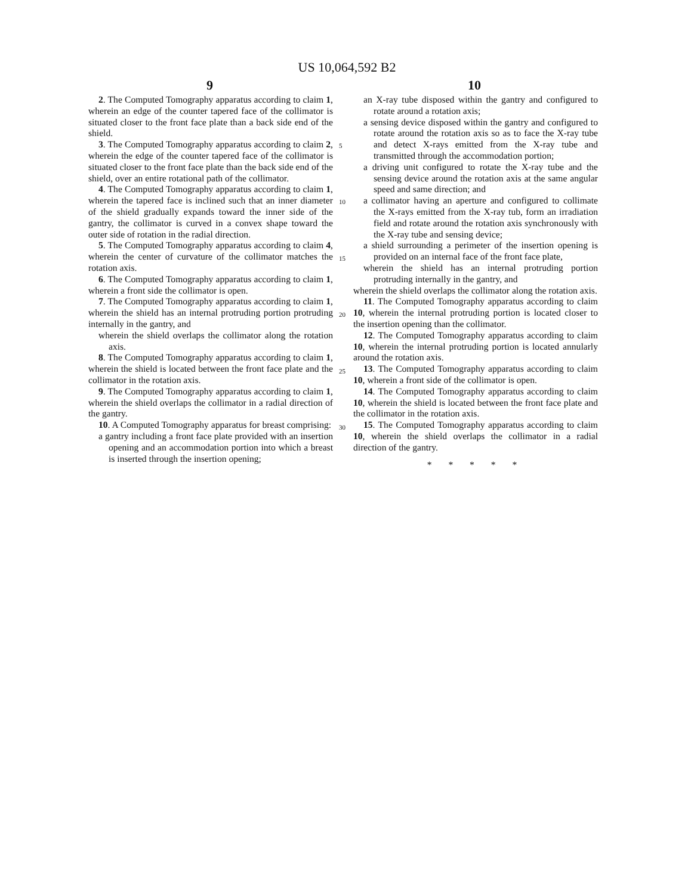US 10,064,592 B2
9 10
2. The Computed Tomography apparatus according to claim 1, wherein an edge of the counter tapered face of the collimator is situated closer to the front face plate than a back side end of the shield.
3. The Computed Tomography apparatus according to claim 2, wherein the edge of the counter tapered face of the collimator is situated closer to the front face plate than the back side end of the shield, over an entire rotational path of the collimator.
4. The Computed Tomography apparatus according to claim 1, wherein the tapered face is inclined such that an inner diameter of the shield gradually expands toward the inner side of the gantry, the collimator is curved in a convex shape toward the outer side of rotation in the radial direction.
5. The Computed Tomography apparatus according to claim 4, wherein the center of curvature of the collimator matches the rotation axis.
6. The Computed Tomography apparatus according to claim 1, wherein a front side the collimator is open.
7. The Computed Tomography apparatus according to claim 1, wherein the shield has an internal protruding portion protruding internally in the gantry, and
wherein the shield overlaps the collimator along the rotation axis.
8. The Computed Tomography apparatus according to claim 1, wherein the shield is located between the front face plate and the collimator in the rotation axis.
9. The Computed Tomography apparatus according to claim 1, wherein the shield overlaps the collimator in a radial direction of the gantry.
10. A Computed Tomography apparatus for breast comprising:
a gantry including a front face plate provided with an insertion opening and an accommodation portion into which a breast is inserted through the insertion opening;
5
10
15
20
25
30
an X-ray tube disposed within the gantry and configured to rotate around a rotation axis;
a sensing device disposed within the gantry and configured to rotate around the rotation axis so as to face the X-ray tube and detect X-rays emitted from the X-ray tube and transmitted through the accommodation portion;
a driving unit configured to rotate the X-ray tube and the sensing device around the rotation axis at the same angular speed and same direction; and
a collimator having an aperture and configured to collimate the X-rays emitted from the X-ray tub, form an irradiation field and rotate around the rotation axis synchronously with the X-ray tube and sensing device;
a shield surrounding a perimeter of the insertion opening is provided on an internal face of the front face plate,
wherein the shield has an internal protruding portion protruding internally in the gantry, and
wherein the shield overlaps the collimator along the rotation axis.
11. The Computed Tomography apparatus according to claim 10, wherein the internal protruding portion is located closer to the insertion opening than the collimator.
12. The Computed Tomography apparatus according to claim 10, wherein the internal protruding portion is located annularly around the rotation axis.
13. The Computed Tomography apparatus according to claim 10, wherein a front side of the collimator is open.
14. The Computed Tomography apparatus according to claim 10, wherein the shield is located between the front face plate and the collimator in the rotation axis.
15. The Computed Tomography apparatus according to claim 10, wherein the shield overlaps the collimator in a radial direction of the gantry.
* * * * *